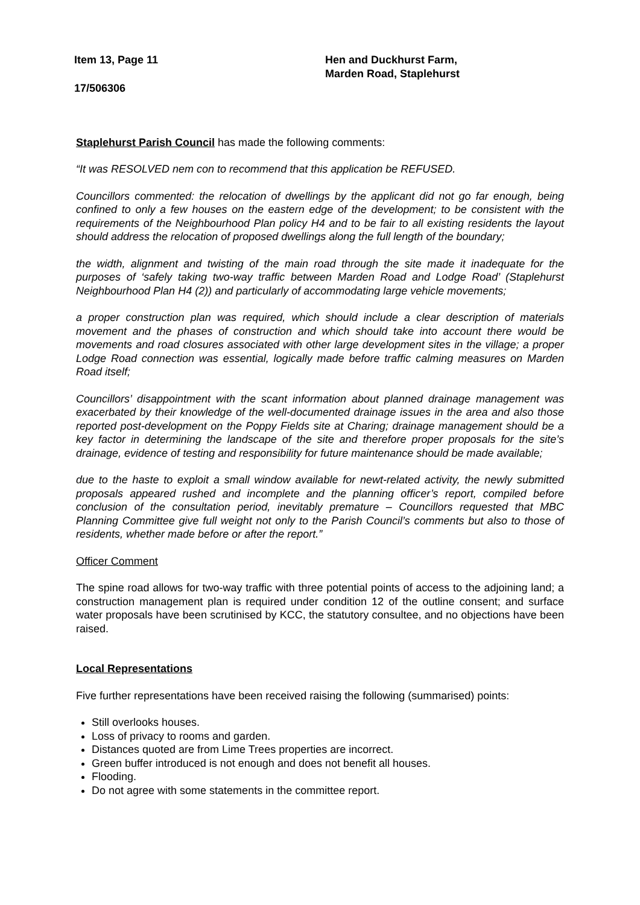Item 13, Page 11 Hen and Duckhurst Farm,
Marden Road, Staplehurst
17/506306
Staplehurst Parish Council has made the following comments:
“It was RESOLVED nem con to recommend that this application be REFUSED.
Councillors commented: the relocation of dwellings by the applicant did not go far enough, being confined to only a few houses on the eastern edge of the development; to be consistent with the requirements of the Neighbourhood Plan policy H4 and to be fair to all existing residents the layout should address the relocation of proposed dwellings along the full length of the boundary;
the width, alignment and twisting of the main road through the site made it inadequate for the purposes of ‘safely taking two-way traffic between Marden Road and Lodge Road’ (Staplehurst Neighbourhood Plan H4 (2)) and particularly of accommodating large vehicle movements;
a proper construction plan was required, which should include a clear description of materials movement and the phases of construction and which should take into account there would be movements and road closures associated with other large development sites in the village; a proper Lodge Road connection was essential, logically made before traffic calming measures on Marden Road itself;
Councillors’ disappointment with the scant information about planned drainage management was exacerbated by their knowledge of the well-documented drainage issues in the area and also those reported post-development on the Poppy Fields site at Charing; drainage management should be a key factor in determining the landscape of the site and therefore proper proposals for the site’s drainage, evidence of testing and responsibility for future maintenance should be made available;
due to the haste to exploit a small window available for newt-related activity, the newly submitted proposals appeared rushed and incomplete and the planning officer’s report, compiled before conclusion of the consultation period, inevitably premature – Councillors requested that MBC Planning Committee give full weight not only to the Parish Council’s comments but also to those of residents, whether made before or after the report.”
Officer Comment
The spine road allows for two-way traffic with three potential points of access to the adjoining land; a construction management plan is required under condition 12 of the outline consent; and surface water proposals have been scrutinised by KCC, the statutory consultee, and no objections have been raised.
Local Representations
Five further representations have been received raising the following (summarised) points:
Still overlooks houses.
Loss of privacy to rooms and garden.
Distances quoted are from Lime Trees properties are incorrect.
Green buffer introduced is not enough and does not benefit all houses.
Flooding.
Do not agree with some statements in the committee report.